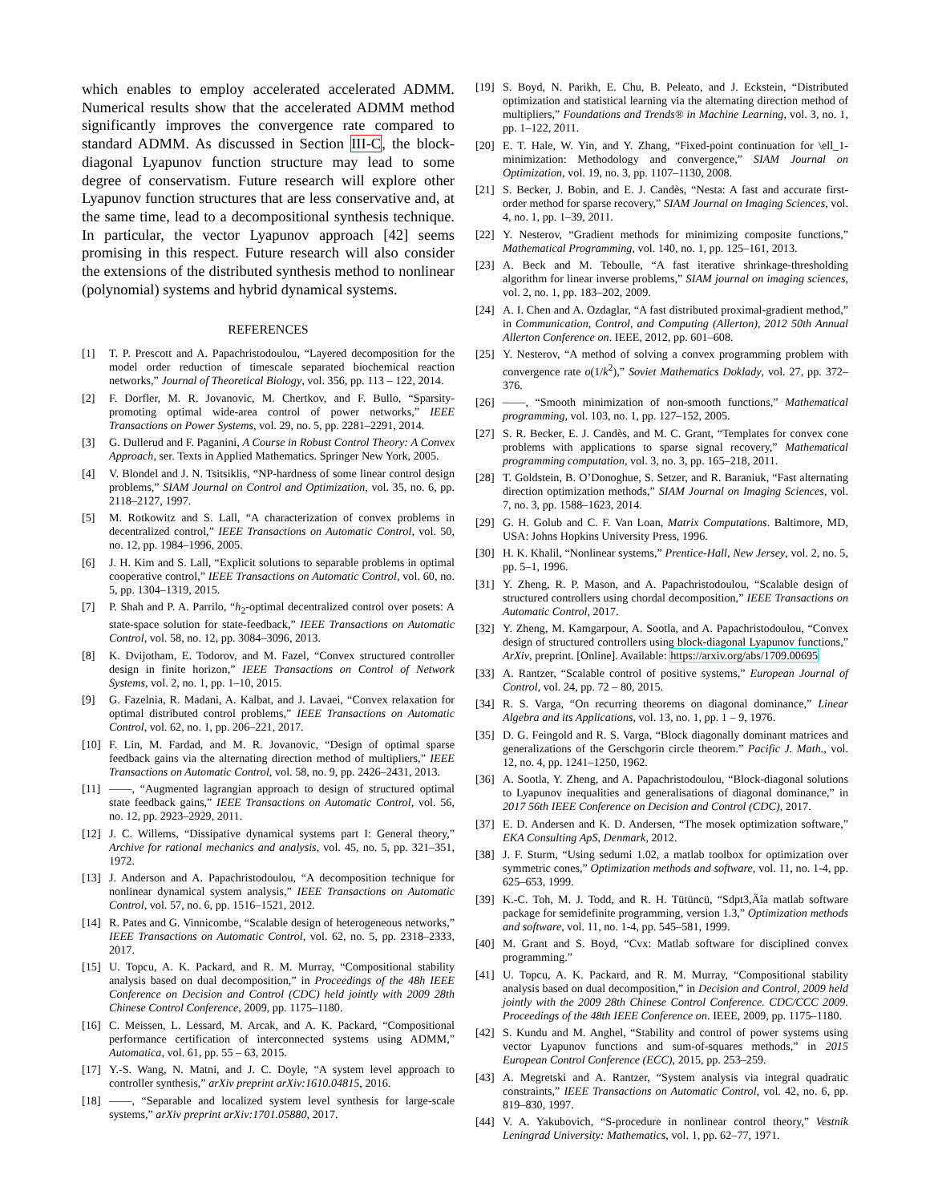which enables to employ accelerated accelerated ADMM. Numerical results show that the accelerated ADMM method significantly improves the convergence rate compared to standard ADMM. As discussed in Section III-C, the block-diagonal Lyapunov function structure may lead to some degree of conservatism. Future research will explore other Lyapunov function structures that are less conservative and, at the same time, lead to a decompositional synthesis technique. In particular, the vector Lyapunov approach [42] seems promising in this respect. Future research will also consider the extensions of the distributed synthesis method to nonlinear (polynomial) systems and hybrid dynamical systems.
REFERENCES
[1] T. P. Prescott and A. Papachristodoulou, “Layered decomposition for the model order reduction of timescale separated biochemical reaction networks,” Journal of Theoretical Biology, vol. 356, pp. 113 – 122, 2014.
[2] F. Dorfler, M. R. Jovanovic, M. Chertkov, and F. Bullo, “Sparsity-promoting optimal wide-area control of power networks,” IEEE Transactions on Power Systems, vol. 29, no. 5, pp. 2281–2291, 2014.
[3] G. Dullerud and F. Paganini, A Course in Robust Control Theory: A Convex Approach, ser. Texts in Applied Mathematics. Springer New York, 2005.
[4] V. Blondel and J. N. Tsitsiklis, “NP-hardness of some linear control design problems,” SIAM Journal on Control and Optimization, vol. 35, no. 6, pp. 2118–2127, 1997.
[5] M. Rotkowitz and S. Lall, “A characterization of convex problems in decentralized control,” IEEE Transactions on Automatic Control, vol. 50, no. 12, pp. 1984–1996, 2005.
[6] J. H. Kim and S. Lall, “Explicit solutions to separable problems in optimal cooperative control,” IEEE Transactions on Automatic Control, vol. 60, no. 5, pp. 1304–1319, 2015.
[7] P. Shah and P. A. Parrilo, “h<sub>2</sub>-optimal decentralized control over posets: A state-space solution for state-feedback,” IEEE Transactions on Automatic Control, vol. 58, no. 12, pp. 3084–3096, 2013.
[8] K. Dvijotham, E. Todorov, and M. Fazel, “Convex structured controller design in finite horizon,” IEEE Transactions on Control of Network Systems, vol. 2, no. 1, pp. 1–10, 2015.
[9] G. Fazelnia, R. Madani, A. Kalbat, and J. Lavaei, “Convex relaxation for optimal distributed control problems,” IEEE Transactions on Automatic Control, vol. 62, no. 1, pp. 206–221, 2017.
[10] F. Lin, M. Fardad, and M. R. Jovanovic, “Design of optimal sparse feedback gains via the alternating direction method of multipliers,” IEEE Transactions on Automatic Control, vol. 58, no. 9, pp. 2426–2431, 2013.
[11] ——, “Augmented lagrangian approach to design of structured optimal state feedback gains,” IEEE Transactions on Automatic Control, vol. 56, no. 12, pp. 2923–2929, 2011.
[12] J. C. Willems, “Dissipative dynamical systems part I: General theory,” Archive for rational mechanics and analysis, vol. 45, no. 5, pp. 321–351, 1972.
[13] J. Anderson and A. Papachristodoulou, “A decomposition technique for nonlinear dynamical system analysis,” IEEE Transactions on Automatic Control, vol. 57, no. 6, pp. 1516–1521, 2012.
[14] R. Pates and G. Vinnicombe, “Scalable design of heterogeneous networks,” IEEE Transactions on Automatic Control, vol. 62, no. 5, pp. 2318–2333, 2017.
[15] U. Topcu, A. K. Packard, and R. M. Murray, “Compositional stability analysis based on dual decomposition,” in Proceedings of the 48h IEEE Conference on Decision and Control (CDC) held jointly with 2009 28th Chinese Control Conference, 2009, pp. 1175–1180.
[16] C. Meissen, L. Lessard, M. Arcak, and A. K. Packard, “Compositional performance certification of interconnected systems using ADMM,” Automatica, vol. 61, pp. 55 – 63, 2015.
[17] Y.-S. Wang, N. Matni, and J. C. Doyle, “A system level approach to controller synthesis,” arXiv preprint arXiv:1610.04815, 2016.
[18] ——, “Separable and localized system level synthesis for large-scale systems,” arXiv preprint arXiv:1701.05880, 2017.
[19] S. Boyd, N. Parikh, E. Chu, B. Peleato, and J. Eckstein, “Distributed optimization and statistical learning via the alternating direction method of multipliers,” Foundations and Trends® in Machine Learning, vol. 3, no. 1, pp. 1–122, 2011.
[20] E. T. Hale, W. Yin, and Y. Zhang, “Fixed-point continuation for \ell_1-minimization: Methodology and convergence,” SIAM Journal on Optimization, vol. 19, no. 3, pp. 1107–1130, 2008.
[21] S. Becker, J. Bobin, and E. J. Candès, “Nesta: A fast and accurate first-order method for sparse recovery,” SIAM Journal on Imaging Sciences, vol. 4, no. 1, pp. 1–39, 2011.
[22] Y. Nesterov, “Gradient methods for minimizing composite functions,” Mathematical Programming, vol. 140, no. 1, pp. 125–161, 2013.
[23] A. Beck and M. Teboulle, “A fast iterative shrinkage-thresholding algorithm for linear inverse problems,” SIAM journal on imaging sciences, vol. 2, no. 1, pp. 183–202, 2009.
[24] A. I. Chen and A. Ozdaglar, “A fast distributed proximal-gradient method,” in Communication, Control, and Computing (Allerton), 2012 50th Annual Allerton Conference on. IEEE, 2012, pp. 601–608.
[25] Y. Nesterov, “A method of solving a convex programming problem with convergence rate o(1/k<sup>2</sup>),” Soviet Mathematics Doklady, vol. 27, pp. 372–376.
[26] ——, “Smooth minimization of non-smooth functions,” Mathematical programming, vol. 103, no. 1, pp. 127–152, 2005.
[27] S. R. Becker, E. J. Candès, and M. C. Grant, “Templates for convex cone problems with applications to sparse signal recovery,” Mathematical programming computation, vol. 3, no. 3, pp. 165–218, 2011.
[28] T. Goldstein, B. O’Donoghue, S. Setzer, and R. Baraniuk, “Fast alternating direction optimization methods,” SIAM Journal on Imaging Sciences, vol. 7, no. 3, pp. 1588–1623, 2014.
[29] G. H. Golub and C. F. Van Loan, Matrix Computations. Baltimore, MD, USA: Johns Hopkins University Press, 1996.
[30] H. K. Khalil, “Nonlinear systems,” Prentice-Hall, New Jersey, vol. 2, no. 5, pp. 5–1, 1996.
[31] Y. Zheng, R. P. Mason, and A. Papachristodoulou, “Scalable design of structured controllers using chordal decomposition,” IEEE Transactions on Automatic Control, 2017.
[32] Y. Zheng, M. Kamgarpour, A. Sootla, and A. Papachristodoulou, “Convex design of structured controllers using block-diagonal Lyapunov functions,” ArXiv, preprint. [Online]. Available: https://arxiv.org/abs/1709.00695
[33] A. Rantzer, “Scalable control of positive systems,” European Journal of Control, vol. 24, pp. 72 – 80, 2015.
[34] R. S. Varga, “On recurring theorems on diagonal dominance,” Linear Algebra and its Applications, vol. 13, no. 1, pp. 1 – 9, 1976.
[35] D. G. Feingold and R. S. Varga, “Block diagonally dominant matrices and generalizations of the Gerschgorin circle theorem.” Pacific J. Math., vol. 12, no. 4, pp. 1241–1250, 1962.
[36] A. Sootla, Y. Zheng, and A. Papachristodoulou, “Block-diagonal solutions to Lyapunov inequalities and generalisations of diagonal dominance,” in 2017 56th IEEE Conference on Decision and Control (CDC), 2017.
[37] E. D. Andersen and K. D. Andersen, “The mosek optimization software,” EKA Consulting ApS, Denmark, 2012.
[38] J. F. Sturm, “Using sedumi 1.02, a matlab toolbox for optimization over symmetric cones,” Optimization methods and software, vol. 11, no. 1-4, pp. 625–653, 1999.
[39] K.-C. Toh, M. J. Todd, and R. H. Tütüncü, “Sdpt3,Äîa matlab software package for semidefinite programming, version 1.3,” Optimization methods and software, vol. 11, no. 1-4, pp. 545–581, 1999.
[40] M. Grant and S. Boyd, “Cvx: Matlab software for disciplined convex programming.”
[41] U. Topcu, A. K. Packard, and R. M. Murray, “Compositional stability analysis based on dual decomposition,” in Decision and Control, 2009 held jointly with the 2009 28th Chinese Control Conference. CDC/CCC 2009. Proceedings of the 48th IEEE Conference on. IEEE, 2009, pp. 1175–1180.
[42] S. Kundu and M. Anghel, “Stability and control of power systems using vector Lyapunov functions and sum-of-squares methods,” in 2015 European Control Conference (ECC), 2015, pp. 253–259.
[43] A. Megretski and A. Rantzer, “System analysis via integral quadratic constraints,” IEEE Transactions on Automatic Control, vol. 42, no. 6, pp. 819–830, 1997.
[44] V. A. Yakubovich, “S-procedure in nonlinear control theory,” Vestnik Leningrad University: Mathematics, vol. 1, pp. 62–77, 1971.